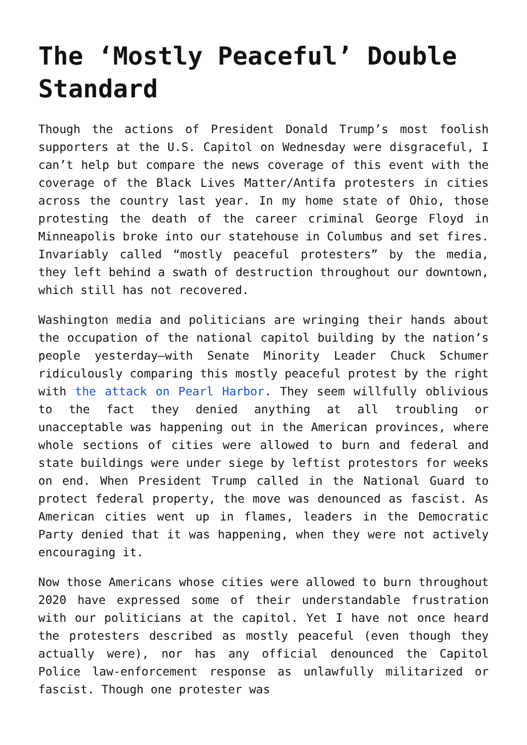The ‘Mostly Peaceful’ Double Standard
Though the actions of President Donald Trump’s most foolish supporters at the U.S. Capitol on Wednesday were disgraceful, I can’t help but compare the news coverage of this event with the coverage of the Black Lives Matter/Antifa protesters in cities across the country last year. In my home state of Ohio, those protesting the death of the career criminal George Floyd in Minneapolis broke into our statehouse in Columbus and set fires. Invariably called “mostly peaceful protesters” by the media, they left behind a swath of destruction throughout our downtown, which still has not recovered.
Washington media and politicians are wringing their hands about the occupation of the national capitol building by the nation’s people yesterday—with Senate Minority Leader Chuck Schumer ridiculously comparing this mostly peaceful protest by the right with the attack on Pearl Harbor. They seem willfully oblivious to the fact they denied anything at all troubling or unacceptable was happening out in the American provinces, where whole sections of cities were allowed to burn and federal and state buildings were under siege by leftist protestors for weeks on end. When President Trump called in the National Guard to protect federal property, the move was denounced as fascist. As American cities went up in flames, leaders in the Democratic Party denied that it was happening, when they were not actively encouraging it.
Now those Americans whose cities were allowed to burn throughout 2020 have expressed some of their understandable frustration with our politicians at the capitol. Yet I have not once heard the protesters described as mostly peaceful (even though they actually were), nor has any official denounced the Capitol Police law-enforcement response as unlawfully militarized or fascist. Though one protester was